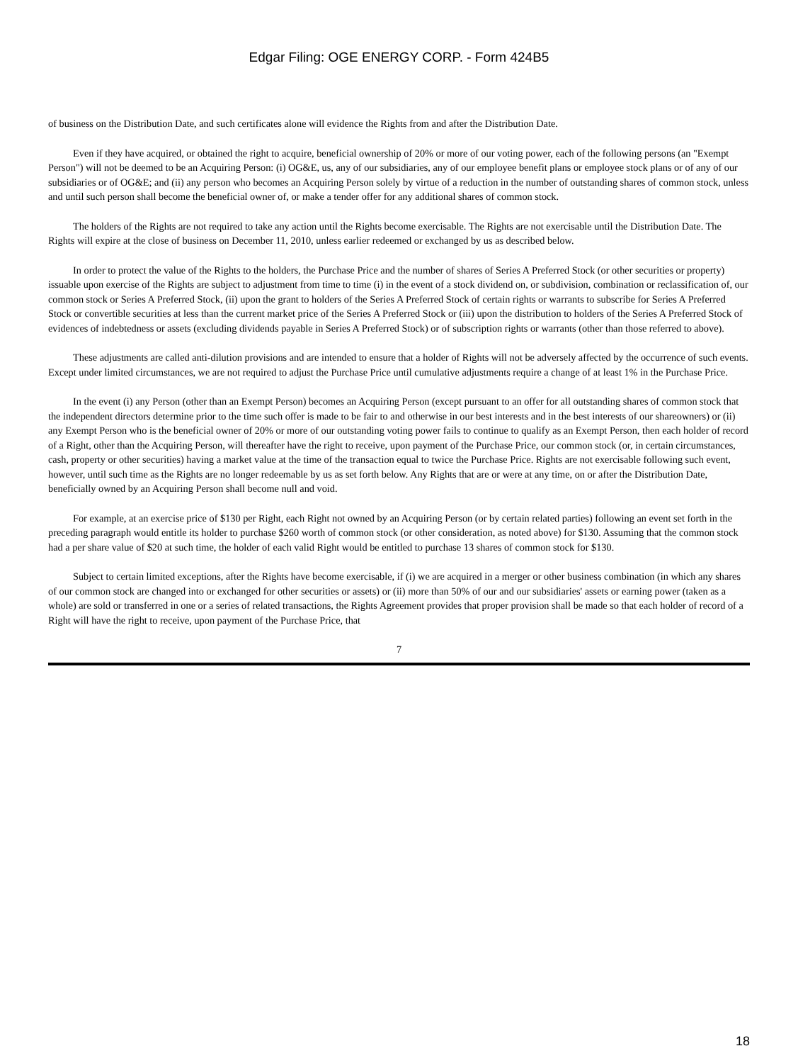Edgar Filing: OGE ENERGY CORP. - Form 424B5
of business on the Distribution Date, and such certificates alone will evidence the Rights from and after the Distribution Date.
Even if they have acquired, or obtained the right to acquire, beneficial ownership of 20% or more of our voting power, each of the following persons (an "Exempt Person") will not be deemed to be an Acquiring Person: (i) OG&E, us, any of our subsidiaries, any of our employee benefit plans or employee stock plans or of any of our subsidiaries or of OG&E; and (ii) any person who becomes an Acquiring Person solely by virtue of a reduction in the number of outstanding shares of common stock, unless and until such person shall become the beneficial owner of, or make a tender offer for any additional shares of common stock.
The holders of the Rights are not required to take any action until the Rights become exercisable. The Rights are not exercisable until the Distribution Date. The Rights will expire at the close of business on December 11, 2010, unless earlier redeemed or exchanged by us as described below.
In order to protect the value of the Rights to the holders, the Purchase Price and the number of shares of Series A Preferred Stock (or other securities or property) issuable upon exercise of the Rights are subject to adjustment from time to time (i) in the event of a stock dividend on, or subdivision, combination or reclassification of, our common stock or Series A Preferred Stock, (ii) upon the grant to holders of the Series A Preferred Stock of certain rights or warrants to subscribe for Series A Preferred Stock or convertible securities at less than the current market price of the Series A Preferred Stock or (iii) upon the distribution to holders of the Series A Preferred Stock of evidences of indebtedness or assets (excluding dividends payable in Series A Preferred Stock) or of subscription rights or warrants (other than those referred to above).
These adjustments are called anti-dilution provisions and are intended to ensure that a holder of Rights will not be adversely affected by the occurrence of such events. Except under limited circumstances, we are not required to adjust the Purchase Price until cumulative adjustments require a change of at least 1% in the Purchase Price.
In the event (i) any Person (other than an Exempt Person) becomes an Acquiring Person (except pursuant to an offer for all outstanding shares of common stock that the independent directors determine prior to the time such offer is made to be fair to and otherwise in our best interests and in the best interests of our shareowners) or (ii) any Exempt Person who is the beneficial owner of 20% or more of our outstanding voting power fails to continue to qualify as an Exempt Person, then each holder of record of a Right, other than the Acquiring Person, will thereafter have the right to receive, upon payment of the Purchase Price, our common stock (or, in certain circumstances, cash, property or other securities) having a market value at the time of the transaction equal to twice the Purchase Price. Rights are not exercisable following such event, however, until such time as the Rights are no longer redeemable by us as set forth below. Any Rights that are or were at any time, on or after the Distribution Date, beneficially owned by an Acquiring Person shall become null and void.
For example, at an exercise price of $130 per Right, each Right not owned by an Acquiring Person (or by certain related parties) following an event set forth in the preceding paragraph would entitle its holder to purchase $260 worth of common stock (or other consideration, as noted above) for $130. Assuming that the common stock had a per share value of $20 at such time, the holder of each valid Right would be entitled to purchase 13 shares of common stock for $130.
Subject to certain limited exceptions, after the Rights have become exercisable, if (i) we are acquired in a merger or other business combination (in which any shares of our common stock are changed into or exchanged for other securities or assets) or (ii) more than 50% of our and our subsidiaries' assets or earning power (taken as a whole) are sold or transferred in one or a series of related transactions, the Rights Agreement provides that proper provision shall be made so that each holder of record of a Right will have the right to receive, upon payment of the Purchase Price, that
7
18